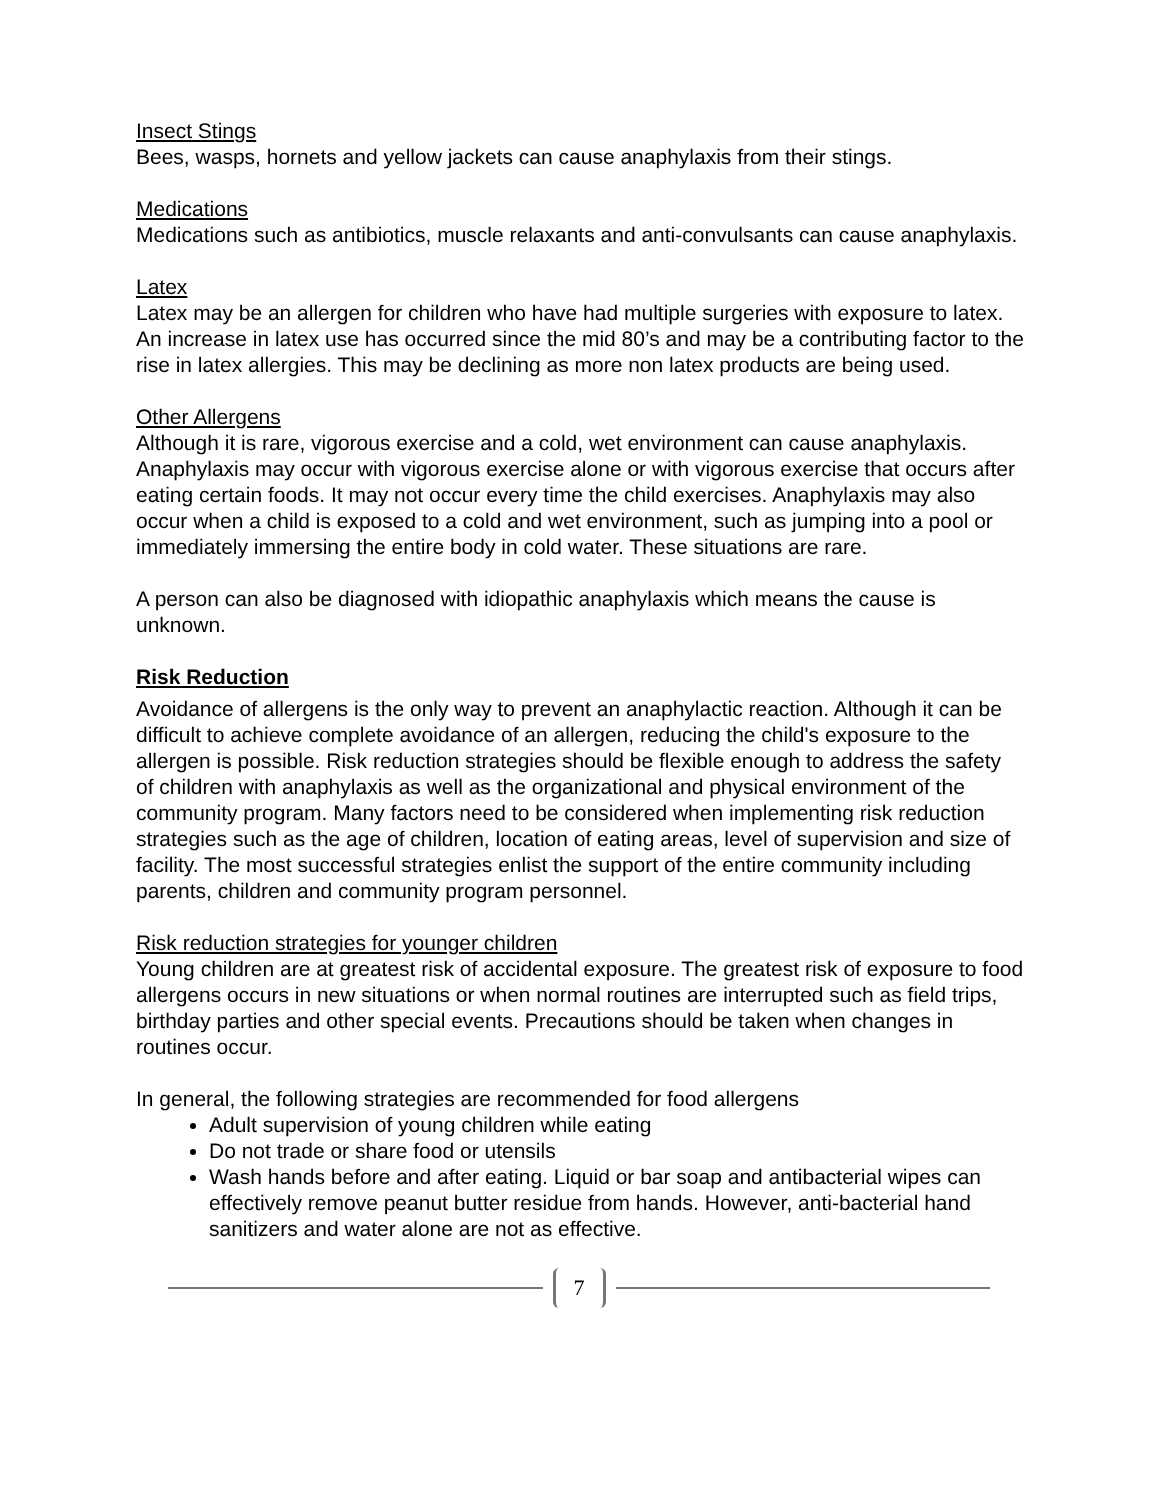Insect Stings
Bees, wasps, hornets and yellow jackets can cause anaphylaxis from their stings.
Medications
Medications such as antibiotics, muscle relaxants and anti-convulsants can cause anaphylaxis.
Latex
Latex may be an allergen for children who have had multiple surgeries with exposure to latex. An increase in latex use has occurred since the mid 80’s and may be a contributing factor to the rise in latex allergies. This may be declining as more non latex products are being used.
Other Allergens
Although it is rare, vigorous exercise and a cold, wet environment can cause anaphylaxis. Anaphylaxis may occur with vigorous exercise alone or with vigorous exercise that occurs after eating certain foods. It may not occur every time the child exercises. Anaphylaxis may also occur when a child is exposed to a cold and wet environment, such as jumping into a pool or immediately immersing the entire body in cold water. These situations are rare.
A person can also be diagnosed with idiopathic anaphylaxis which means the cause is unknown.
Risk Reduction
Avoidance of allergens is the only way to prevent an anaphylactic reaction. Although it can be difficult to achieve complete avoidance of an allergen, reducing the child's exposure to the allergen is possible. Risk reduction strategies should be flexible enough to address the safety of children with anaphylaxis as well as the organizational and physical environment of the community program. Many factors need to be considered when implementing risk reduction strategies such as the age of children, location of eating areas, level of supervision and size of facility. The most successful strategies enlist the support of the entire community including parents, children and community program personnel.
Risk reduction strategies for younger children
Young children are at greatest risk of accidental exposure. The greatest risk of exposure to food allergens occurs in new situations or when normal routines are interrupted such as field trips, birthday parties and other special events. Precautions should be taken when changes in routines occur.
In general, the following strategies are recommended for food allergens
Adult supervision of young children while eating
Do not trade or share food or utensils
Wash hands before and after eating. Liquid or bar soap and antibacterial wipes can effectively remove peanut butter residue from hands. However, anti-bacterial hand sanitizers and water alone are not as effective.
7